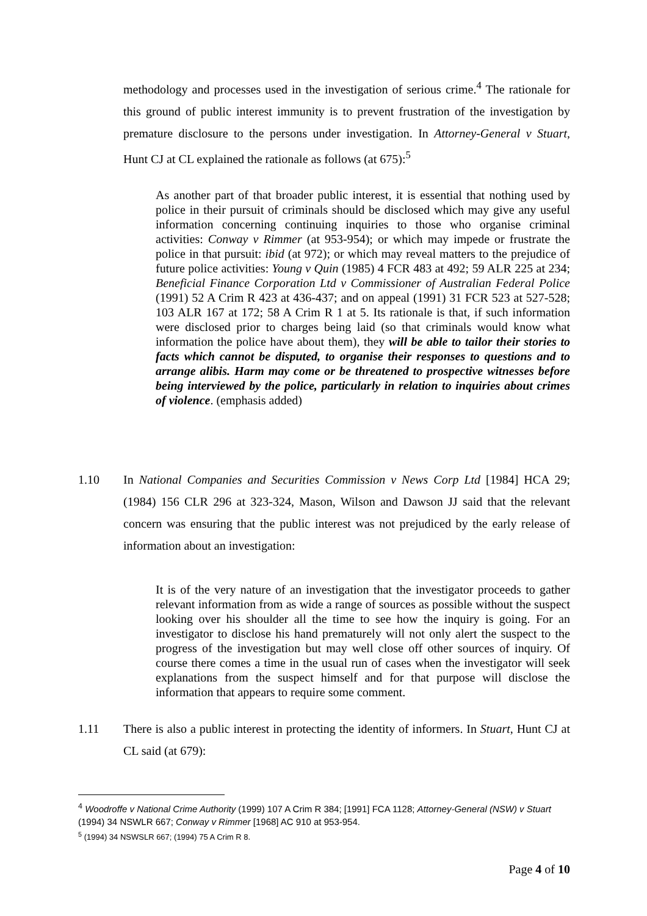methodology and processes used in the investigation of serious crime.<sup>4</sup> The rationale for this ground of public interest immunity is to prevent frustration of the investigation by premature disclosure to the persons under investigation. In Attorney-General v Stuart, Hunt CJ at CL explained the rationale as follows (at 675):<sup>5</sup>
As another part of that broader public interest, it is essential that nothing used by police in their pursuit of criminals should be disclosed which may give any useful information concerning continuing inquiries to those who organise criminal activities: Conway v Rimmer (at 953-954); or which may impede or frustrate the police in that pursuit: ibid (at 972); or which may reveal matters to the prejudice of future police activities: Young v Quin (1985) 4 FCR 483 at 492; 59 ALR 225 at 234; Beneficial Finance Corporation Ltd v Commissioner of Australian Federal Police (1991) 52 A Crim R 423 at 436-437; and on appeal (1991) 31 FCR 523 at 527-528; 103 ALR 167 at 172; 58 A Crim R 1 at 5. Its rationale is that, if such information were disclosed prior to charges being laid (so that criminals would know what information the police have about them), they will be able to tailor their stories to facts which cannot be disputed, to organise their responses to questions and to arrange alibis. Harm may come or be threatened to prospective witnesses before being interviewed by the police, particularly in relation to inquiries about crimes of violence. (emphasis added)
1.10 In National Companies and Securities Commission v News Corp Ltd [1984] HCA 29; (1984) 156 CLR 296 at 323-324, Mason, Wilson and Dawson JJ said that the relevant concern was ensuring that the public interest was not prejudiced by the early release of information about an investigation:
It is of the very nature of an investigation that the investigator proceeds to gather relevant information from as wide a range of sources as possible without the suspect looking over his shoulder all the time to see how the inquiry is going. For an investigator to disclose his hand prematurely will not only alert the suspect to the progress of the investigation but may well close off other sources of inquiry. Of course there comes a time in the usual run of cases when the investigator will seek explanations from the suspect himself and for that purpose will disclose the information that appears to require some comment.
1.11 There is also a public interest in protecting the identity of informers. In Stuart, Hunt CJ at CL said (at 679):
<sup>4</sup> Woodroffe v National Crime Authority (1999) 107 A Crim R 384; [1991] FCA 1128; Attorney-General (NSW) v Stuart (1994) 34 NSWLR 667; Conway v Rimmer [1968] AC 910 at 953-954.
<sup>5</sup> (1994) 34 NSWSLR 667; (1994) 75 A Crim R 8.
Page 4 of 10